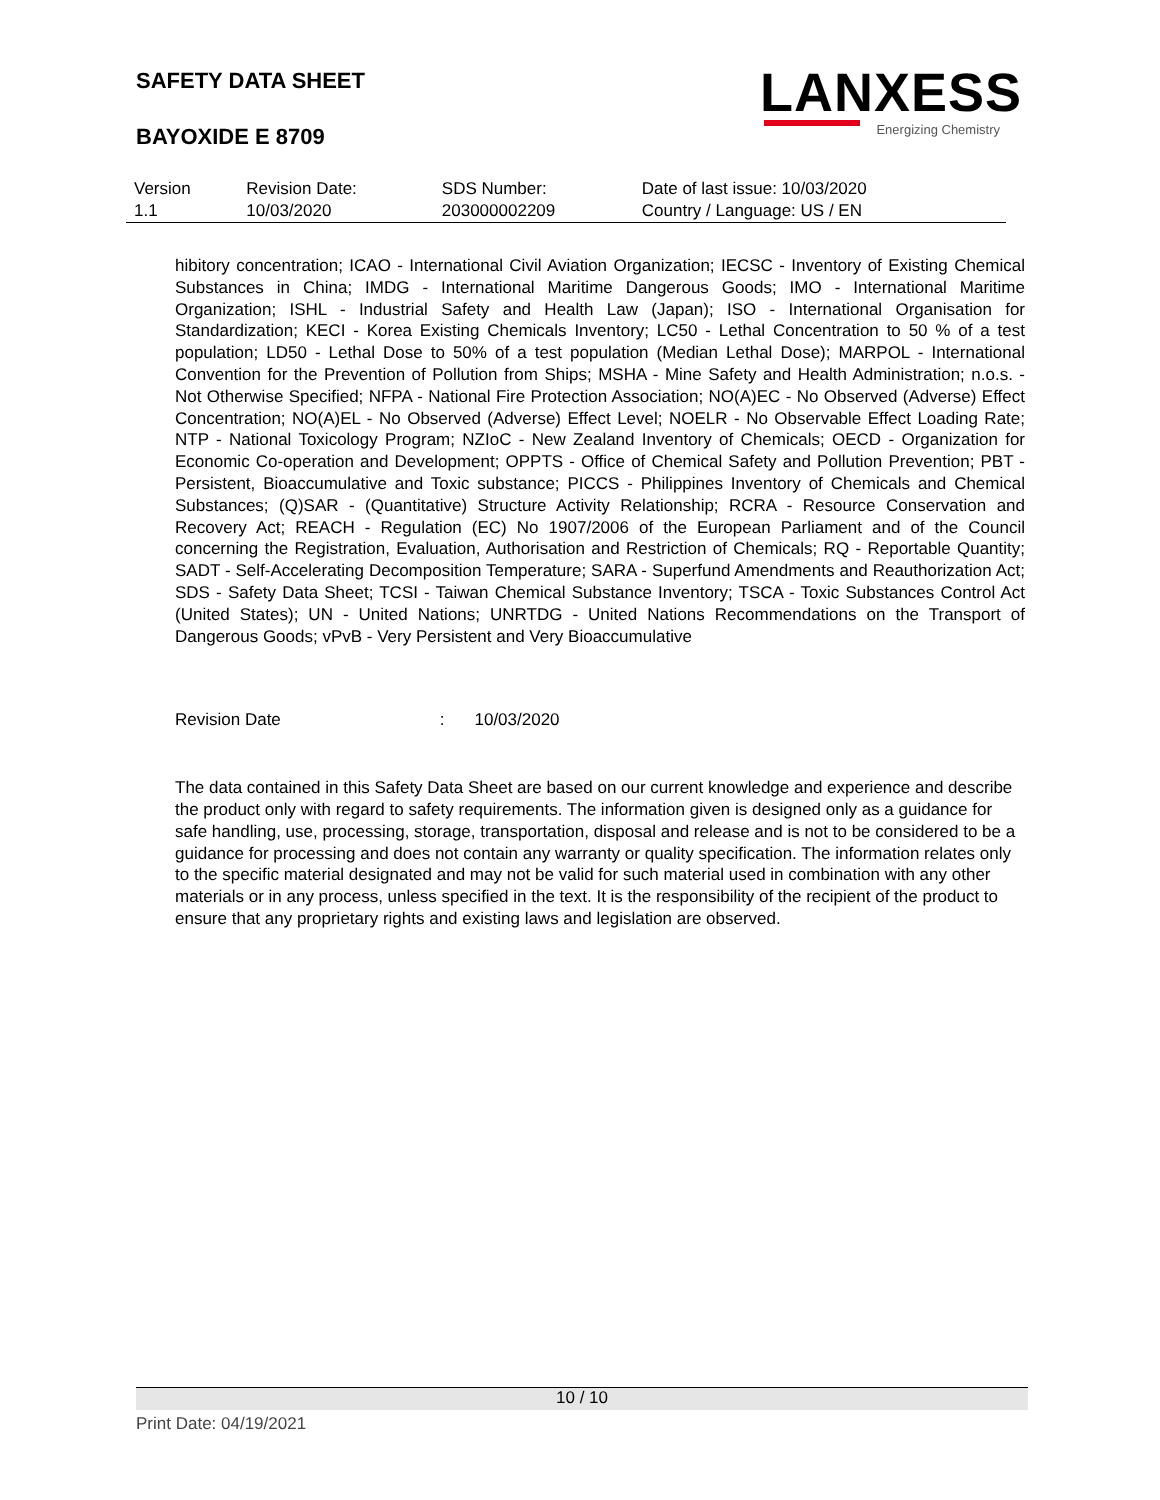SAFETY DATA SHEET
BAYOXIDE E 8709
LANXESS
Energizing Chemistry
| Version | Revision Date: | SDS Number: | Date of last issue: 10/03/2020 |
| 1.1 | 10/03/2020 | 203000002209 | Country / Language: US / EN |
hibitory concentration; ICAO - International Civil Aviation Organization; IECSC - Inventory of Existing Chemical Substances in China; IMDG - International Maritime Dangerous Goods; IMO - International Maritime Organization; ISHL - Industrial Safety and Health Law (Japan); ISO - International Organisation for Standardization; KECI - Korea Existing Chemicals Inventory; LC50 - Lethal Concentration to 50 % of a test population; LD50 - Lethal Dose to 50% of a test population (Median Lethal Dose); MARPOL - International Convention for the Prevention of Pollution from Ships; MSHA - Mine Safety and Health Administration; n.o.s. - Not Otherwise Specified; NFPA - National Fire Protection Association; NO(A)EC - No Observed (Adverse) Effect Concentration; NO(A)EL - No Observed (Adverse) Effect Level; NOELR - No Observable Effect Loading Rate; NTP - National Toxicology Program; NZIoC - New Zealand Inventory of Chemicals; OECD - Organization for Economic Co-operation and Development; OPPTS - Office of Chemical Safety and Pollution Prevention; PBT - Persistent, Bioaccumulative and Toxic substance; PICCS - Philippines Inventory of Chemicals and Chemical Substances; (Q)SAR - (Quantitative) Structure Activity Relationship; RCRA - Resource Conservation and Recovery Act; REACH - Regulation (EC) No 1907/2006 of the European Parliament and of the Council concerning the Registration, Evaluation, Authorisation and Restriction of Chemicals; RQ - Reportable Quantity; SADT - Self-Accelerating Decomposition Temperature; SARA - Superfund Amendments and Reauthorization Act; SDS - Safety Data Sheet; TCSI - Taiwan Chemical Substance Inventory; TSCA - Toxic Substances Control Act (United States); UN - United Nations; UNRTDG - United Nations Recommendations on the Transport of Dangerous Goods; vPvB - Very Persistent and Very Bioaccumulative
Revision Date : 10/03/2020
The data contained in this Safety Data Sheet are based on our current knowledge and experience and describe the product only with regard to safety requirements. The information given is designed only as a guidance for safe handling, use, processing, storage, transportation, disposal and release and is not to be considered to be a guidance for processing and does not contain any warranty or quality specification. The information relates only to the specific material designated and may not be valid for such material used in combination with any other materials or in any process, unless specified in the text. It is the responsibility of the recipient of the product to ensure that any proprietary rights and existing laws and legislation are observed.
10 / 10
Print Date: 04/19/2021